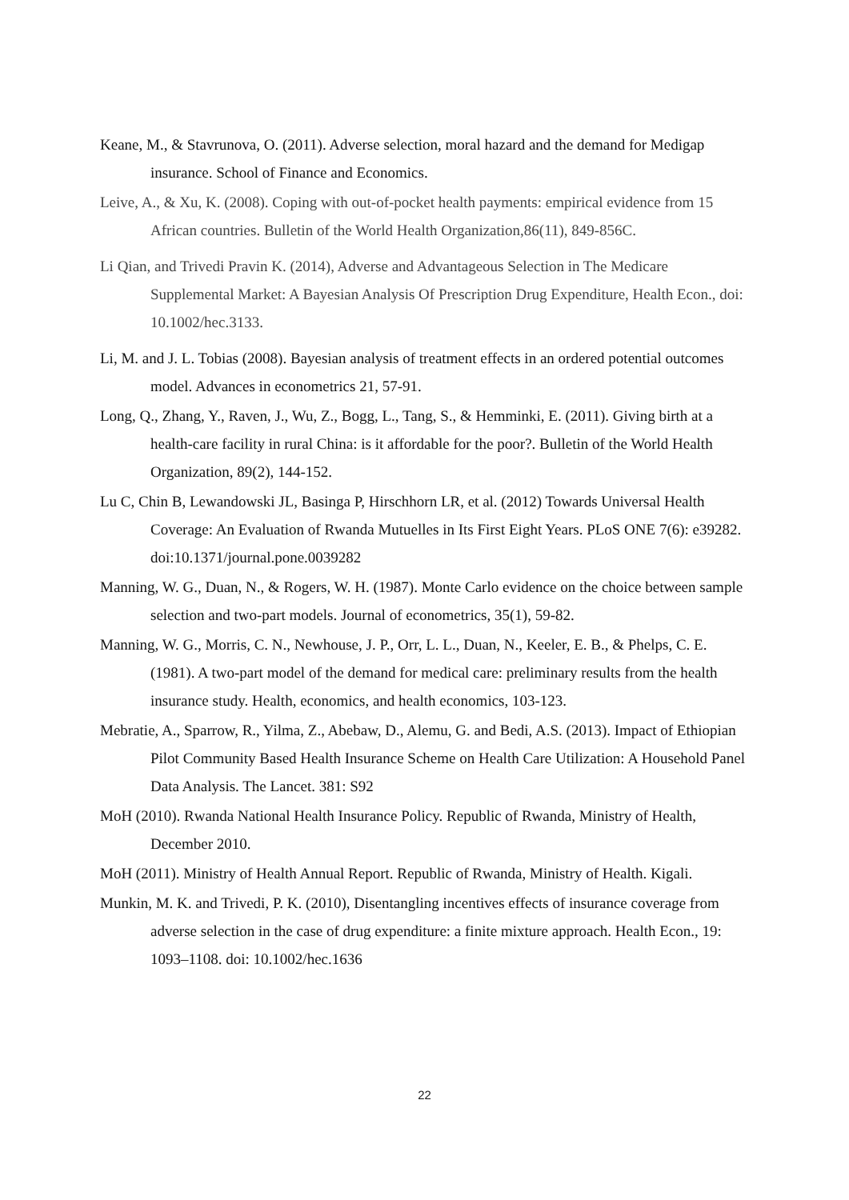Keane, M., & Stavrunova, O. (2011). Adverse selection, moral hazard and the demand for Medigap insurance. School of Finance and Economics.
Leive, A., & Xu, K. (2008). Coping with out-of-pocket health payments: empirical evidence from 15 African countries. Bulletin of the World Health Organization,86(11), 849-856C.
Li Qian, and Trivedi Pravin K. (2014), Adverse and Advantageous Selection in The Medicare Supplemental Market: A Bayesian Analysis Of Prescription Drug Expenditure, Health Econ., doi: 10.1002/hec.3133.
Li, M. and J. L. Tobias (2008). Bayesian analysis of treatment effects in an ordered potential outcomes model. Advances in econometrics 21, 57-91.
Long, Q., Zhang, Y., Raven, J., Wu, Z., Bogg, L., Tang, S., & Hemminki, E. (2011). Giving birth at a health-care facility in rural China: is it affordable for the poor?. Bulletin of the World Health Organization, 89(2), 144-152.
Lu C, Chin B, Lewandowski JL, Basinga P, Hirschhorn LR, et al. (2012) Towards Universal Health Coverage: An Evaluation of Rwanda Mutuelles in Its First Eight Years. PLoS ONE 7(6): e39282. doi:10.1371/journal.pone.0039282
Manning, W. G., Duan, N., & Rogers, W. H. (1987). Monte Carlo evidence on the choice between sample selection and two-part models. Journal of econometrics, 35(1), 59-82.
Manning, W. G., Morris, C. N., Newhouse, J. P., Orr, L. L., Duan, N., Keeler, E. B., & Phelps, C. E. (1981). A two-part model of the demand for medical care: preliminary results from the health insurance study. Health, economics, and health economics, 103-123.
Mebratie, A., Sparrow, R., Yilma, Z., Abebaw, D., Alemu, G. and Bedi, A.S. (2013). Impact of Ethiopian Pilot Community Based Health Insurance Scheme on Health Care Utilization: A Household Panel Data Analysis. The Lancet. 381: S92
MoH (2010). Rwanda National Health Insurance Policy. Republic of Rwanda, Ministry of Health, December 2010.
MoH (2011). Ministry of Health Annual Report. Republic of Rwanda, Ministry of Health. Kigali.
Munkin, M. K. and Trivedi, P. K. (2010), Disentangling incentives effects of insurance coverage from adverse selection in the case of drug expenditure: a finite mixture approach. Health Econ., 19: 1093–1108. doi: 10.1002/hec.1636
22